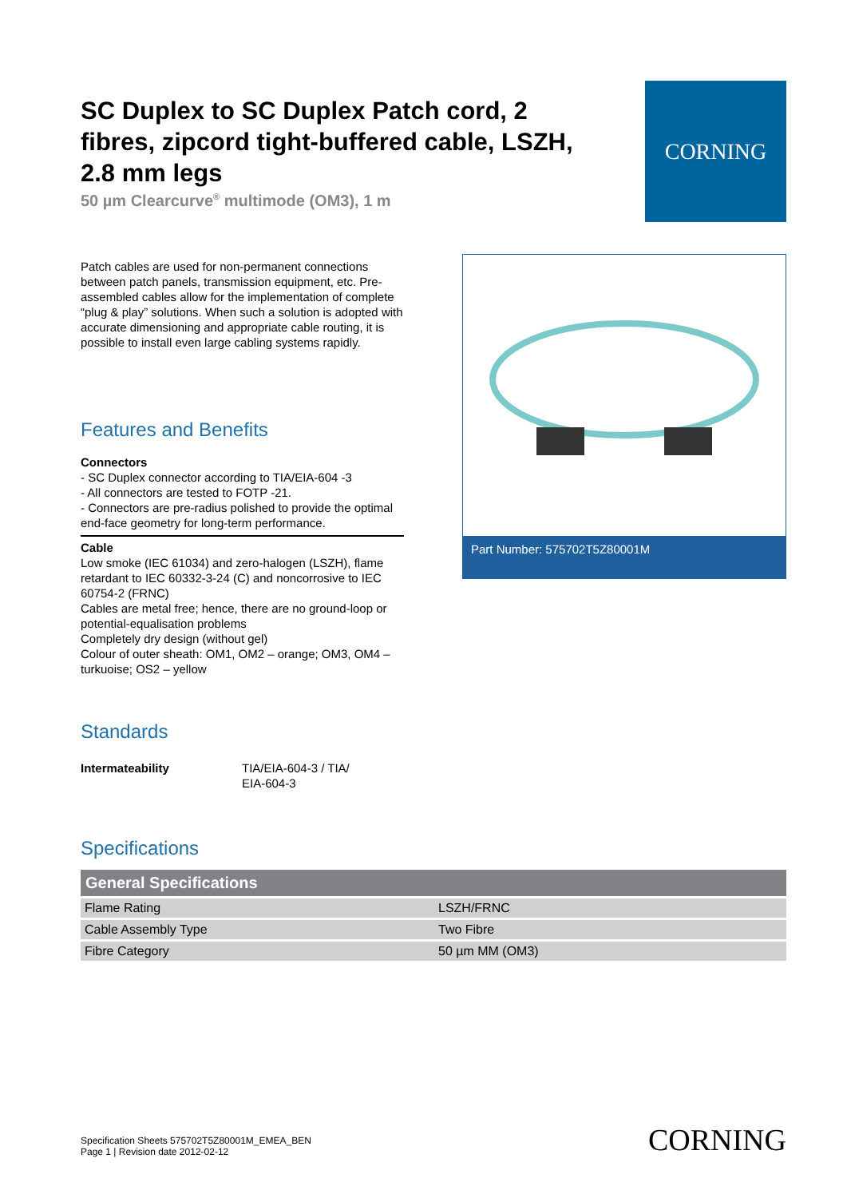SC Duplex to SC Duplex Patch cord, 2 fibres, zipcord tight-buffered cable, LSZH, 2.8 mm legs
50 µm Clearcurve<sup>®</sup> multimode (OM3), 1 m
CORNING
Patch cables are used for non-permanent connections between patch panels, transmission equipment, etc. Pre-assembled cables allow for the implementation of complete “plug & play” solutions. When such a solution is adopted with accurate dimensioning and appropriate cable routing, it is possible to install even large cabling systems rapidly.
Features and Benefits
Connectors
- SC Duplex connector according to TIA/EIA-604 -3
- All connectors are tested to FOTP -21.
- Connectors are pre-radius polished to provide the optimal end-face geometry for long-term performance.
Cable
Low smoke (IEC 61034) and zero-halogen (LSZH), flame retardant to IEC 60332-3-24 (C) and noncorrosive to IEC 60754-2 (FRNC)
Cables are metal free; hence, there are no ground-loop or potential-equalisation problems
Completely dry design (without gel)
Colour of outer sheath: OM1, OM2 – orange; OM3, OM4 – turkuoise; OS2 – yellow
Part Number: 575702T5Z80001M
Standards
Intermateability TIA/EIA-604-3 / TIA/ EIA-604-3
Specifications
| General Specifications | |
| --- | --- |
| Flame Rating | LSZH/FRNC |
| Cable Assembly Type | Two Fibre |
| Fibre Category | 50 µm MM (OM3) |
Specification Sheets 575702T5Z80001M_EMEA_BEN
Page 1 | Revision date 2012-02-12
CORNING